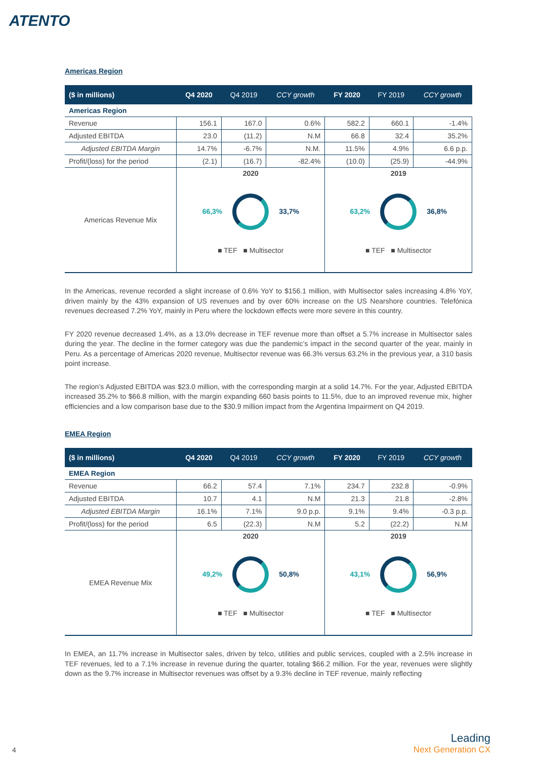ATENTO
Americas Region
| ($ in millions) | Q4 2020 | Q4 2019 | CCY growth | FY 2020 | FY 2019 | CCY growth |
| --- | --- | --- | --- | --- | --- | --- |
| Americas Region | | | | | | |
| Revenue | 156.1 | 167.0 | 0.6% | 582.2 | 660.1 | -1.4% |
| Adjusted EBITDA | 23.0 | (11.2) | N.M | 66.8 | 32.4 | 35.2% |
| Adjusted EBITDA Margin | 14.7% | -6.7% | N.M. | 11.5% | 4.9% | 6.6 p.p. |
| Profit/(loss) for the period | (2.1) | (16.7) | -82.4% | (10.0) | (25.9) | -44.9% |
| Americas Revenue Mix | 2020 66,3% 33,7% ■ TEF ■ Multisector | | | 2019 63,2% 36,8% ■ TEF ■ Multisector | | |
In the Americas, revenue recorded a slight increase of 0.6% YoY to $156.1 million, with Multisector sales increasing 4.8% YoY, driven mainly by the 43% expansion of US revenues and by over 60% increase on the US Nearshore countries. Telefónica revenues decreased 7.2% YoY, mainly in Peru where the lockdown effects were more severe in this country.
FY 2020 revenue decreased 1.4%, as a 13.0% decrease in TEF revenue more than offset a 5.7% increase in Multisector sales during the year. The decline in the former category was due the pandemic’s impact in the second quarter of the year, mainly in Peru. As a percentage of Americas 2020 revenue, Multisector revenue was 66.3% versus 63.2% in the previous year, a 310 basis point increase.
The region’s Adjusted EBITDA was $23.0 million, with the corresponding margin at a solid 14.7%. For the year, Adjusted EBITDA increased 35.2% to $66.8 million, with the margin expanding 660 basis points to 11.5%, due to an improved revenue mix, higher efficiencies and a low comparison base due to the $30.9 million impact from the Argentina Impairment on Q4 2019.
EMEA Region
| ($ in millions) | Q4 2020 | Q4 2019 | CCY growth | FY 2020 | FY 2019 | CCY growth |
| --- | --- | --- | --- | --- | --- | --- |
| EMEA Region | | | | | | |
| Revenue | 66.2 | 57.4 | 7.1% | 234.7 | 232.8 | -0.9% |
| Adjusted EBITDA | 10.7 | 4.1 | N.M | 21.3 | 21.8 | -2.8% |
| Adjusted EBITDA Margin | 16.1% | 7.1% | 9.0 p.p. | 9.1% | 9.4% | -0.3 p.p. |
| Profit/(loss) for the period | 6.5 | (22.3) | N.M | 5.2 | (22.2) | N.M |
| EMEA Revenue Mix | 2020 49,2% 50,8% ■ TEF ■ Multisector | | | 2019 43,1% 56,9% ■ TEF ■ Multisector | | |
In EMEA, an 11.7% increase in Multisector sales, driven by telco, utilities and public services, coupled with a 2.5% increase in TEF revenues, led to a 7.1% increase in revenue during the quarter, totaling $66.2 million. For the year, revenues were slightly down as the 9.7% increase in Multisector revenues was offset by a 9.3% decline in TEF revenue, mainly reflecting
4
Leading
Next Generation CX